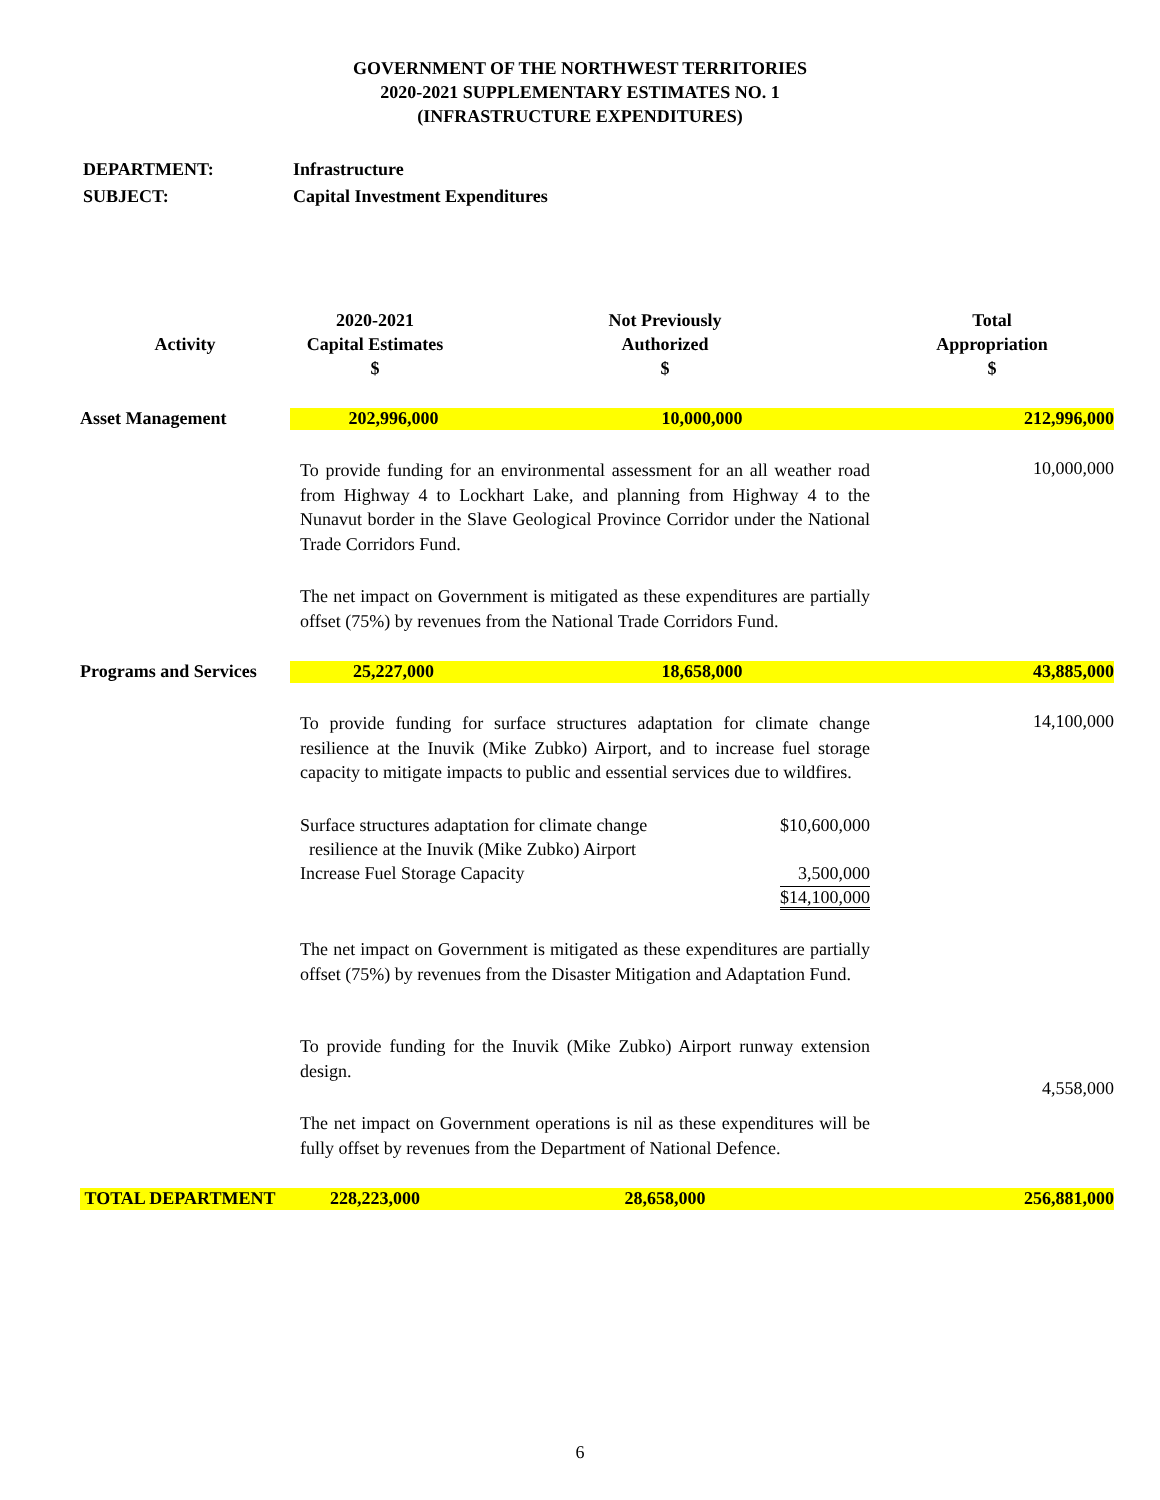GOVERNMENT OF THE NORTHWEST TERRITORIES
2020-2021 SUPPLEMENTARY ESTIMATES NO. 1
(INFRASTRUCTURE EXPENDITURES)
DEPARTMENT: Infrastructure
SUBJECT: Capital Investment Expenditures
| Activity | 2020-2021 Capital Estimates $ | Not Previously Authorized $ | Total Appropriation $ |
| --- | --- | --- | --- |
| Asset Management | / 202,996,000 / 10,000,000 / 212,996,000 / | | |
| | To provide funding for an environmental assessment for an all weather road from Highway 4 to Lockhart Lake, and planning from Highway 4 to the Nunavut border in the Slave Geological Province Corridor under the National Trade Corridors Fund. The net impact on Government is mitigated as these expenditures are partially offset (75%) by revenues from the National Trade Corridors Fund. | | 10,000,000 |
| Programs and Services | / 25,227,000 / 18,658,000 / 43,885,000 / | | |
| | To provide funding for surface structures adaptation for climate change resilience at the Inuvik (Mike Zubko) Airport, and to increase fuel storage capacity to mitigate impacts to public and essential services due to wildfires. Surface structures adaptation for climate change resilience at the Inuvik (Mike Zubko) Airport $10,600,000 Increase Fuel Storage Capacity 3,500,000 $14,100,000 The net impact on Government is mitigated as these expenditures are partially offset (75%) by revenues from the Disaster Mitigation and Adaptation Fund. To provide funding for the Inuvik (Mike Zubko) Airport runway extension design. The net impact on Government operations is nil as these expenditures will be fully offset by revenues from the Department of National Defence. | | 14,100,000 4,558,000 |
| TOTAL DEPARTMENT | 228,223,000 | 28,658,000 | 256,881,000 |
6